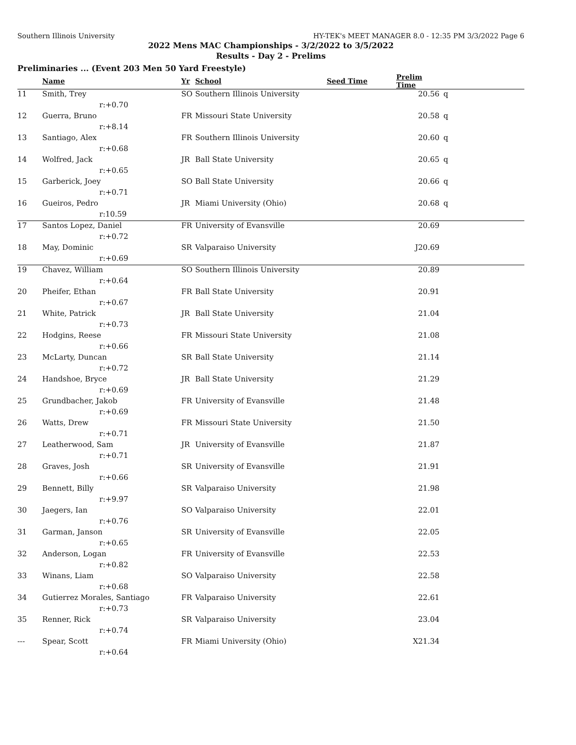Southern Illinois University HY-TEK's MEET MANAGER 8.0 - 12:35 PM 3/3/2022 Page 6
2022 Mens MAC Championships - 3/2/2022 to 3/5/2022
Results - Day 2 - Prelims
Preliminaries ... (Event 203 Men 50 Yard Freestyle)
| | Name | Yr | School | Seed Time | Prelim Time | |
| --- | --- | --- | --- | --- | --- | --- |
| 11 | Smith, Trey | SO | Southern Illinois University | | 20.56 | q |
| | r:+0.70 | | | | | |
| 12 | Guerra, Bruno | FR | Missouri State University | | 20.58 | q |
| | r:+8.14 | | | | | |
| 13 | Santiago, Alex | FR | Southern Illinois University | | 20.60 | q |
| | r:+0.68 | | | | | |
| 14 | Wolfred, Jack | JR | Ball State University | | 20.65 | q |
| | r:+0.65 | | | | | |
| 15 | Garberick, Joey | SO | Ball State University | | 20.66 | q |
| | r:+0.71 | | | | | |
| 16 | Gueiros, Pedro | JR | Miami University (Ohio) | | 20.68 | q |
| | r:10.59 | | | | | |
| 17 | Santos Lopez, Daniel | FR | University of Evansville | | 20.69 | |
| | r:+0.72 | | | | | |
| 18 | May, Dominic | SR | Valparaiso University | | J20.69 | |
| | r:+0.69 | | | | | |
| 19 | Chavez, William | SO | Southern Illinois University | | 20.89 | |
| | r:+0.64 | | | | | |
| 20 | Pheifer, Ethan | FR | Ball State University | | 20.91 | |
| | r:+0.67 | | | | | |
| 21 | White, Patrick | JR | Ball State University | | 21.04 | |
| | r:+0.73 | | | | | |
| 22 | Hodgins, Reese | FR | Missouri State University | | 21.08 | |
| | r:+0.66 | | | | | |
| 23 | McLarty, Duncan | SR | Ball State University | | 21.14 | |
| | r:+0.72 | | | | | |
| 24 | Handshoe, Bryce | JR | Ball State University | | 21.29 | |
| | r:+0.69 | | | | | |
| 25 | Grundbacher, Jakob | FR | University of Evansville | | 21.48 | |
| | r:+0.69 | | | | | |
| 26 | Watts, Drew | FR | Missouri State University | | 21.50 | |
| | r:+0.71 | | | | | |
| 27 | Leatherwood, Sam | JR | University of Evansville | | 21.87 | |
| | r:+0.71 | | | | | |
| 28 | Graves, Josh | SR | University of Evansville | | 21.91 | |
| | r:+0.66 | | | | | |
| 29 | Bennett, Billy | SR | Valparaiso University | | 21.98 | |
| | r:+9.97 | | | | | |
| 30 | Jaegers, Ian | SO | Valparaiso University | | 22.01 | |
| | r:+0.76 | | | | | |
| 31 | Garman, Janson | SR | University of Evansville | | 22.05 | |
| | r:+0.65 | | | | | |
| 32 | Anderson, Logan | FR | University of Evansville | | 22.53 | |
| | r:+0.82 | | | | | |
| 33 | Winans, Liam | SO | Valparaiso University | | 22.58 | |
| | r:+0.68 | | | | | |
| 34 | Gutierrez Morales, Santiago | FR | Valparaiso University | | 22.61 | |
| | r:+0.73 | | | | | |
| 35 | Renner, Rick | SR | Valparaiso University | | 23.04 | |
| | r:+0.74 | | | | | |
| --- | Spear, Scott | FR | Miami University (Ohio) | | X21.34 | |
| | r:+0.64 | | | | | |